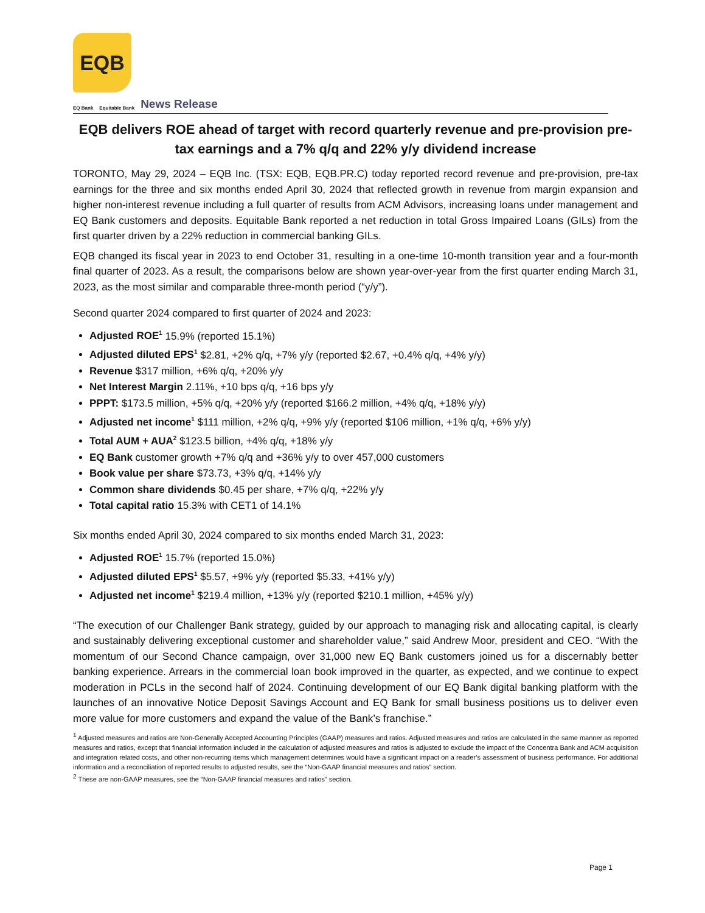EQB
EQ Bank Equitable Bank News Release
EQB delivers ROE ahead of target with record quarterly revenue and pre-provision pre-tax earnings and a 7% q/q and 22% y/y dividend increase
TORONTO, May 29, 2024 – EQB Inc. (TSX: EQB, EQB.PR.C) today reported record revenue and pre-provision, pre-tax earnings for the three and six months ended April 30, 2024 that reflected growth in revenue from margin expansion and higher non-interest revenue including a full quarter of results from ACM Advisors, increasing loans under management and EQ Bank customers and deposits. Equitable Bank reported a net reduction in total Gross Impaired Loans (GILs) from the first quarter driven by a 22% reduction in commercial banking GILs.
EQB changed its fiscal year in 2023 to end October 31, resulting in a one-time 10-month transition year and a four-month final quarter of 2023. As a result, the comparisons below are shown year-over-year from the first quarter ending March 31, 2023, as the most similar and comparable three-month period (“y/y”).
Second quarter 2024 compared to first quarter of 2024 and 2023:
Adjusted ROE<sup>1</sup> 15.9% (reported 15.1%)
Adjusted diluted EPS<sup>1</sup> $2.81, +2% q/q, +7% y/y (reported $2.67, +0.4% q/q, +4% y/y)
Revenue $317 million, +6% q/q, +20% y/y
Net Interest Margin 2.11%, +10 bps q/q, +16 bps y/y
PPPT: $173.5 million, +5% q/q, +20% y/y (reported $166.2 million, +4% q/q, +18% y/y)
Adjusted net income<sup>1</sup> $111 million, +2% q/q, +9% y/y (reported $106 million, +1% q/q, +6% y/y)
Total AUM + AUA<sup>2</sup> $123.5 billion, +4% q/q, +18% y/y
EQ Bank customer growth +7% q/q and +36% y/y to over 457,000 customers
Book value per share $73.73, +3% q/q, +14% y/y
Common share dividends $0.45 per share, +7% q/q, +22% y/y
Total capital ratio 15.3% with CET1 of 14.1%
Six months ended April 30, 2024 compared to six months ended March 31, 2023:
Adjusted ROE<sup>1</sup> 15.7% (reported 15.0%)
Adjusted diluted EPS<sup>1</sup> $5.57, +9% y/y (reported $5.33, +41% y/y)
Adjusted net income<sup>1</sup> $219.4 million, +13% y/y (reported $210.1 million, +45% y/y)
“The execution of our Challenger Bank strategy, guided by our approach to managing risk and allocating capital, is clearly and sustainably delivering exceptional customer and shareholder value,” said Andrew Moor, president and CEO. “With the momentum of our Second Chance campaign, over 31,000 new EQ Bank customers joined us for a discernably better banking experience. Arrears in the commercial loan book improved in the quarter, as expected, and we continue to expect moderation in PCLs in the second half of 2024. Continuing development of our EQ Bank digital banking platform with the launches of an innovative Notice Deposit Savings Account and EQ Bank for small business positions us to deliver even more value for more customers and expand the value of the Bank’s franchise.”
<sup>1</sup> Adjusted measures and ratios are Non-Generally Accepted Accounting Principles (GAAP) measures and ratios. Adjusted measures and ratios are calculated in the same manner as reported measures and ratios, except that financial information included in the calculation of adjusted measures and ratios is adjusted to exclude the impact of the Concentra Bank and ACM acquisition and integration related costs, and other non-recurring items which management determines would have a significant impact on a reader’s assessment of business performance. For additional information and a reconciliation of reported results to adjusted results, see the “Non-GAAP financial measures and ratios” section.
<sup>2</sup> These are non-GAAP measures, see the “Non-GAAP financial measures and ratios” section.
Page 1